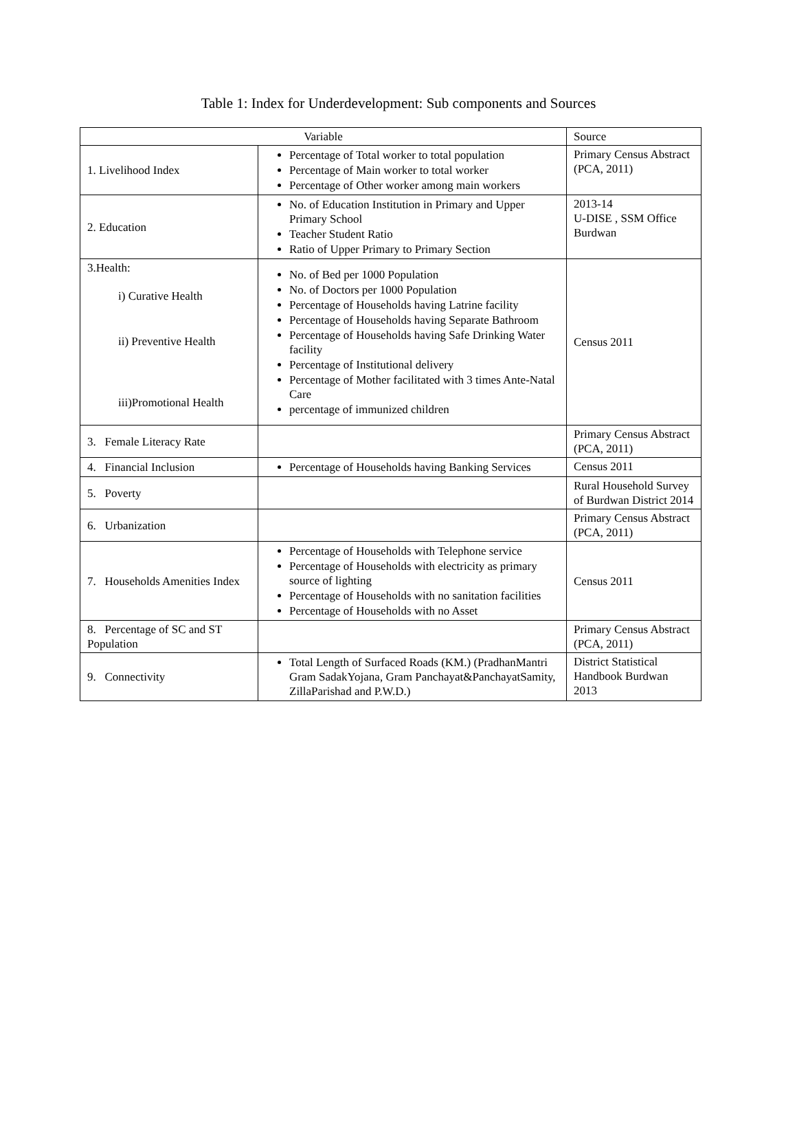Table 1: Index for Underdevelopment: Sub components and Sources
| Variable | | Source |
| --- | --- | --- |
| 1. Livelihood Index | Percentage of Total worker to total population Percentage of Main worker to total worker Percentage of Other worker among main workers | Primary Census Abstract (PCA, 2011) |
| 2. Education | No. of Education Institution in Primary and Upper Primary School Teacher Student Ratio Ratio of Upper Primary to Primary Section | 2013-14 U-DISE , SSM Office Burdwan |
| 3.Health: i) Curative Health ii) Preventive Health iii)Promotional Health | No. of Bed per 1000 Population No. of Doctors per 1000 Population Percentage of Households having Latrine facility Percentage of Households having Separate Bathroom Percentage of Households having Safe Drinking Water facility Percentage of Institutional delivery Percentage of Mother facilitated with 3 times Ante-Natal Care percentage of immunized children | Census 2011 |
| 3. Female Literacy Rate | | Primary Census Abstract (PCA, 2011) |
| 4. Financial Inclusion | Percentage of Households having Banking Services | Census 2011 |
| 5. Poverty | | Rural Household Survey of Burdwan District 2014 |
| 6. Urbanization | | Primary Census Abstract (PCA, 2011) |
| 7. Households Amenities Index | Percentage of Households with Telephone service Percentage of Households with electricity as primary source of lighting Percentage of Households with no sanitation facilities Percentage of Households with no Asset | Census 2011 |
| 8. Percentage of SC and ST Population | | Primary Census Abstract (PCA, 2011) |
| 9. Connectivity | Total Length of Surfaced Roads (KM.) (PradhanMantri Gram SadakYojana, Gram Panchayat&PanchayatSamity, ZillaParishad and P.W.D.) | District Statistical Handbook Burdwan 2013 |